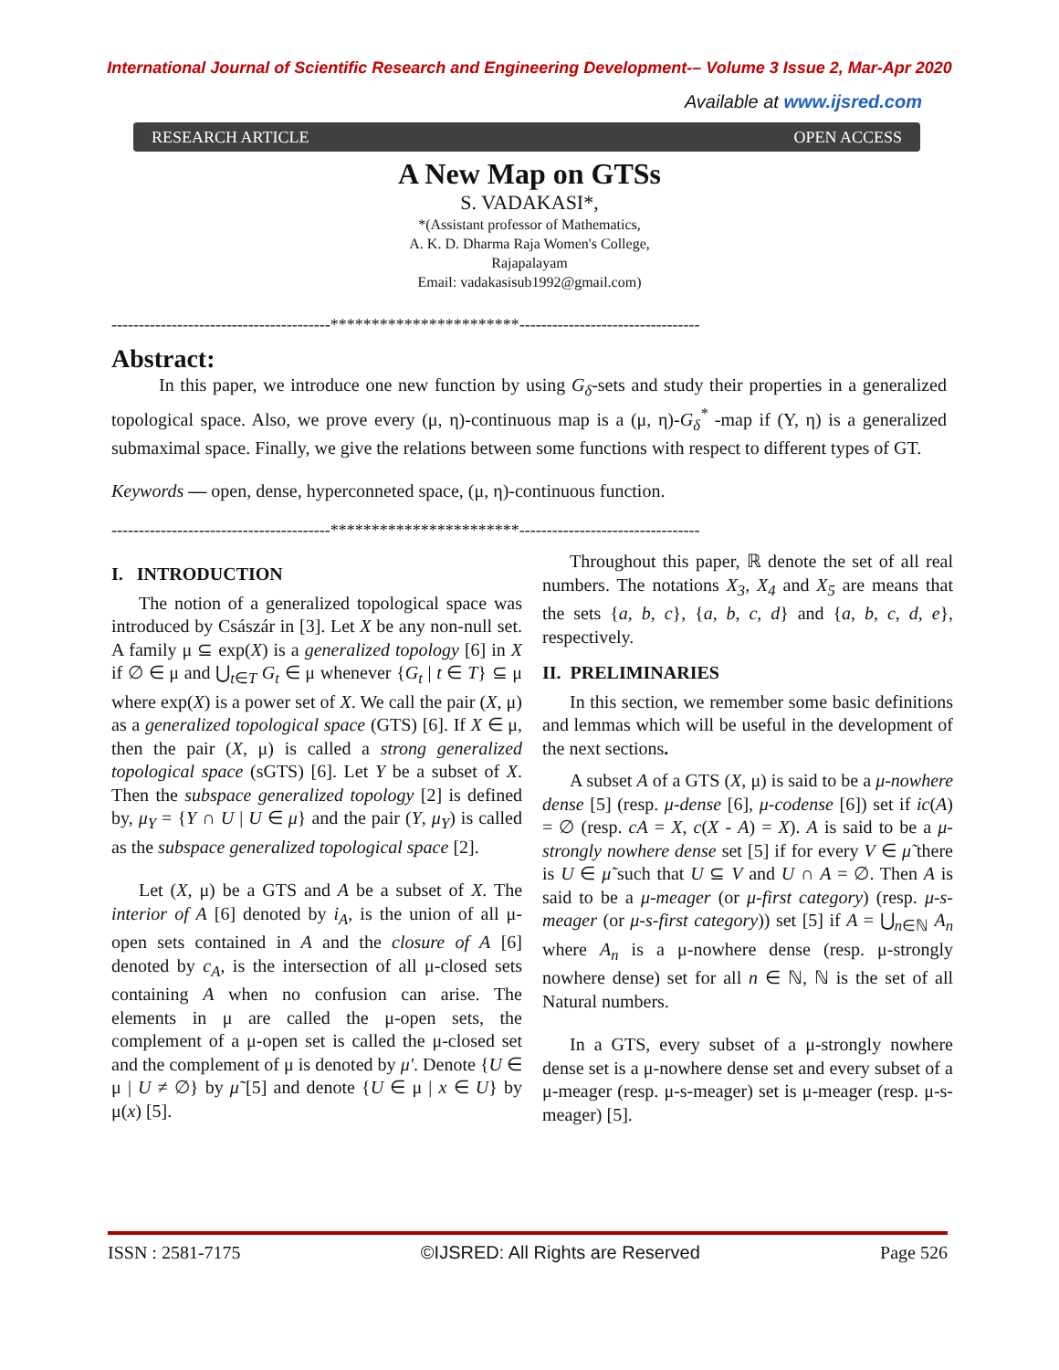International Journal of Scientific Research and Engineering Development-– Volume 3 Issue 2, Mar-Apr 2020
Available at www.ijsred.com
RESEARCH ARTICLE OPEN ACCESS
A New Map on GTSs
S. VADAKASI*,
*(Assistant professor of Mathematics,
A. K. D. Dharma Raja Women's College,
Rajapalayam
Email: vadakasisub1992@gmail.com)
----------------------------------------***********************---------------------------------
Abstract:
In this paper, we introduce one new function by using G<sub>δ</sub>-sets and study their properties in a generalized topological space. Also, we prove every (μ, η)-continuous map is a (μ, η)-G<sub>δ</sub><sup>*</sup> -map if (Y, η) is a generalized submaximal space. Finally, we give the relations between some functions with respect to different types of GT.
Keywords — open, dense, hyperconneted space, (μ, η)-continuous function.
----------------------------------------***********************---------------------------------
I. INTRODUCTION
The notion of a generalized topological space was introduced by Császár in [3]. Let X be any non-null set. A family μ ⊆ exp(X) is a generalized topology [6] in X if ∅ ∈ μ and ⋃<sub>t∈T</sub> G<sub>t</sub> ∈ μ whenever {G<sub>t</sub> | t ∈ T} ⊆ μ where exp(X) is a power set of X. We call the pair (X, μ) as a generalized topological space (GTS) [6]. If X ∈ μ, then the pair (X, μ) is called a strong generalized topological space (sGTS) [6]. Let Y be a subset of X. Then the subspace generalized topology [2] is defined by, μ<sub>Y</sub> = {Y ∩ U | U ∈ μ} and the pair (Y, μ<sub>Y</sub>) is called as the subspace generalized topological space [2].
Let (X, μ) be a GTS and A be a subset of X. The interior of A [6] denoted by i<sub>A</sub>, is the union of all μ-open sets contained in A and the closure of A [6] denoted by c<sub>A</sub>, is the intersection of all μ-closed sets containing A when no confusion can arise. The elements in μ are called the μ-open sets, the complement of a μ-open set is called the μ-closed set and the complement of μ is denoted by μ′. Denote {U ∈ μ | U ≠ ∅} by μ̃ [5] and denote {U ∈ μ | x ∈ U} by μ(x) [5].
Throughout this paper, ℝ denote the set of all real numbers. The notations X<sub>3</sub>, X<sub>4</sub> and X<sub>5</sub> are means that the sets {a, b, c}, {a, b, c, d} and {a, b, c, d, e}, respectively.
II. PRELIMINARIES
In this section, we remember some basic definitions and lemmas which will be useful in the development of the next sections.
A subset A of a GTS (X, μ) is said to be a μ-nowhere dense [5] (resp. μ-dense [6], μ-codense [6]) set if ic(A) = ∅ (resp. cA = X, c(X - A) = X). A is said to be a μ-strongly nowhere dense set [5] if for every V ∈ μ̃ there is U ∈ μ̃ such that U ⊆ V and U ∩ A = ∅. Then A is said to be a μ-meager (or μ-first category) (resp. μ-s-meager (or μ-s-first category)) set [5] if A = ⋃<sub>n∈ℕ</sub> A<sub>n</sub> where A<sub>n</sub> is a μ-nowhere dense (resp. μ-strongly nowhere dense) set for all n ∈ ℕ, ℕ is the set of all Natural numbers.
In a GTS, every subset of a μ-strongly nowhere dense set is a μ-nowhere dense set and every subset of a μ-meager (resp. μ-s-meager) set is μ-meager (resp. μ-s-meager) [5].
ISSN : 2581-7175 ©IJSRED: All Rights are Reserved Page 526